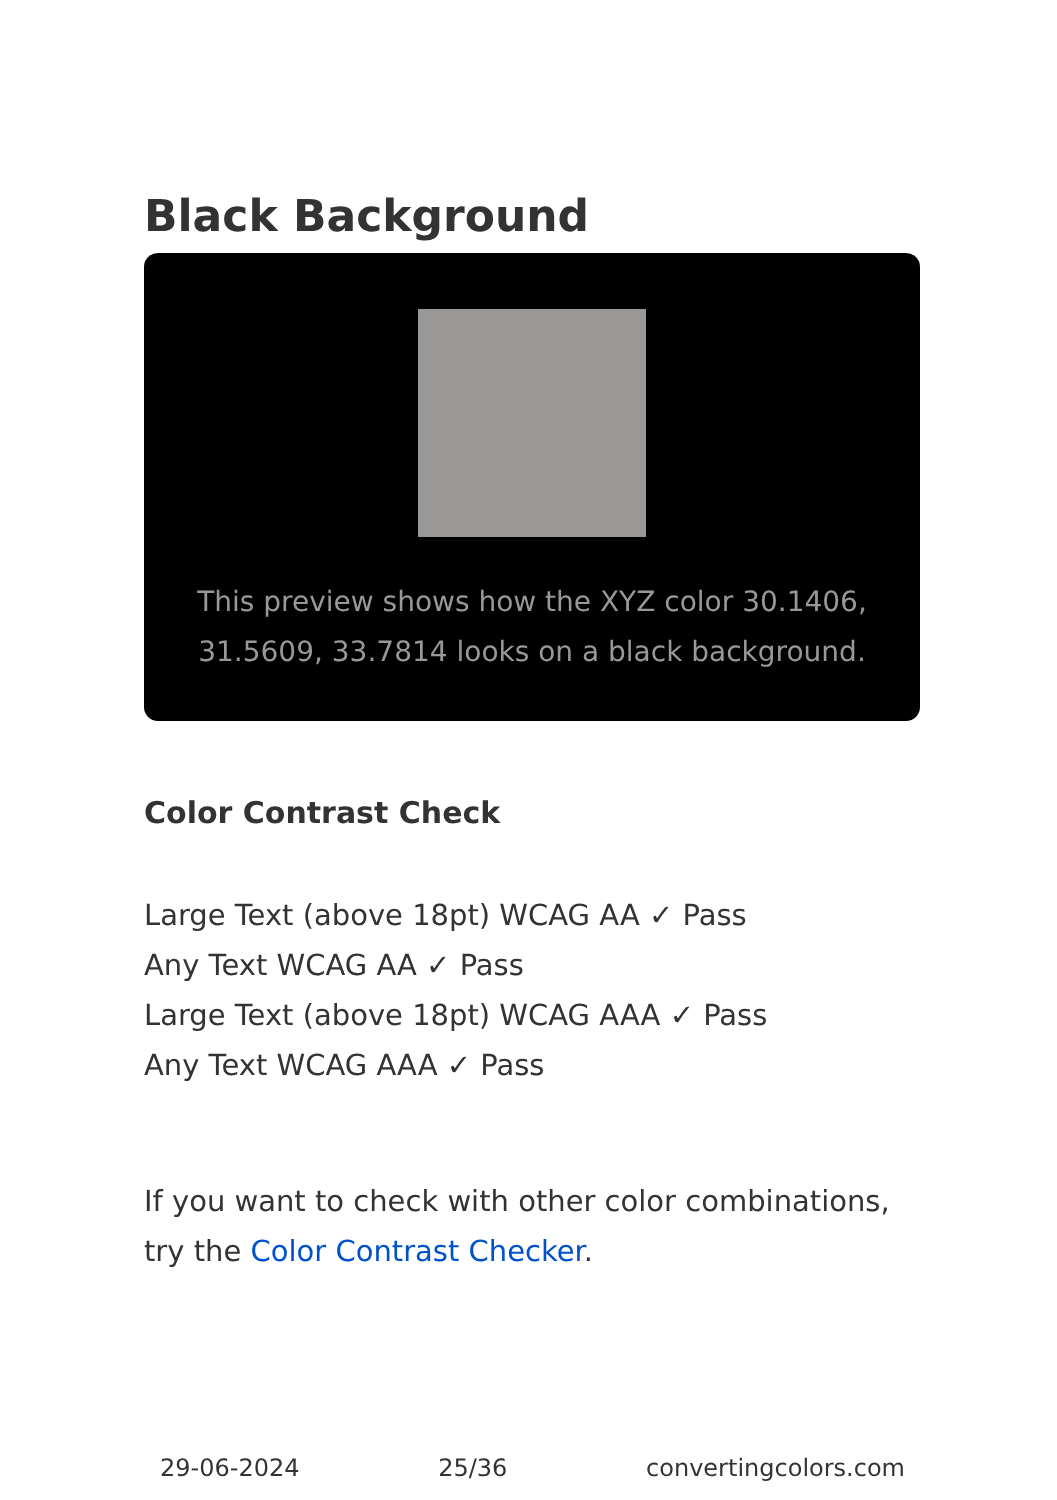Black Background
This preview shows how the XYZ color 30.1406, 31.5609, 33.7814 looks on a black background.
Color Contrast Check
Large Text (above 18pt) WCAG AA ✓ Pass
Any Text WCAG AA ✓ Pass
Large Text (above 18pt) WCAG AAA ✓ Pass
Any Text WCAG AAA ✓ Pass
If you want to check with other color combinations, try the Color Contrast Checker.
29-06-2024 25/36 convertingcolors.com